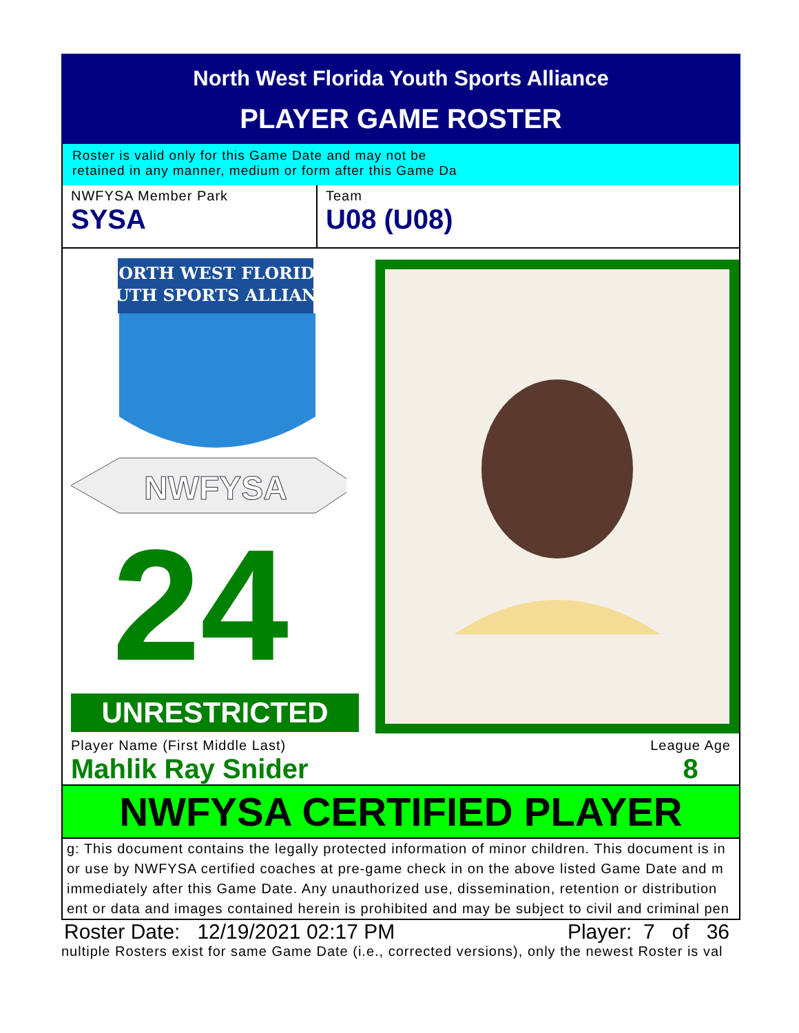North West Florida Youth Sports Alliance
PLAYER GAME ROSTER
Roster is valid only for this Game Date and may not be
retained in any manner, medium or form after this Game Da
NWFYSA Member Park
SYSA
Team
U08 (U08)
NORTH WEST FLORIDA
YOUTH SPORTS ALLIANCE
NWFYSA
24
UNRESTRICTED
Player Name (First Middle Last)
Mahlik Ray Snider
League Age
8
NWFYSA CERTIFIED PLAYER
g: This document contains the legally protected information of minor children. This document is in
or use by NWFYSA certified coaches at pre-game check in on the above listed Game Date and m
immediately after this Game Date. Any unauthorized use, dissemination, retention or distribution
ent or data and images contained herein is prohibited and may be subject to civil and criminal pen
Roster Date: 12/19/2021 02:17 PM Player: 7 of 36
nultiple Rosters exist for same Game Date (i.e., corrected versions), only the newest Roster is val